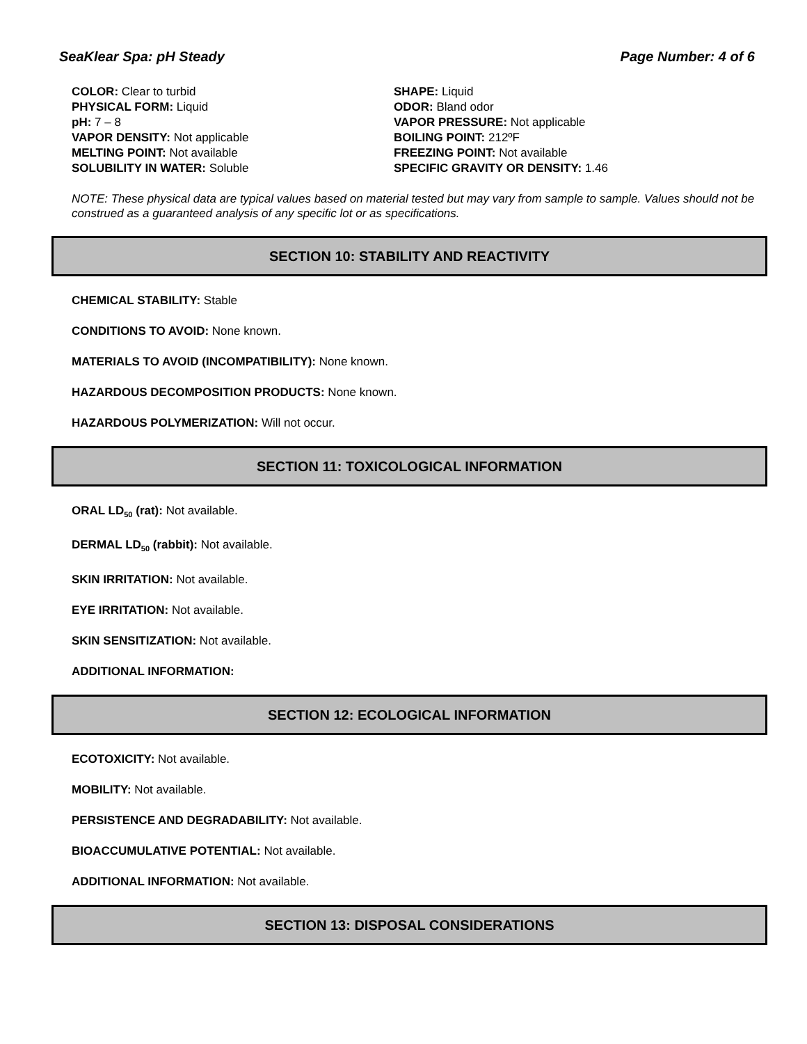SeaKlear Spa: pH Steady Page Number: 4 of 6
COLOR: Clear to turbid
SHAPE: Liquid
PHYSICAL FORM: Liquid
ODOR: Bland odor
pH: 7 – 8
VAPOR PRESSURE: Not applicable
VAPOR DENSITY: Not applicable
BOILING POINT: 212ºF
MELTING POINT: Not available
FREEZING POINT: Not available
SOLUBILITY IN WATER: Soluble
SPECIFIC GRAVITY OR DENSITY: 1.46
NOTE: These physical data are typical values based on material tested but may vary from sample to sample. Values should not be construed as a guaranteed analysis of any specific lot or as specifications.
SECTION 10: STABILITY AND REACTIVITY
CHEMICAL STABILITY: Stable
CONDITIONS TO AVOID: None known.
MATERIALS TO AVOID (INCOMPATIBILITY): None known.
HAZARDOUS DECOMPOSITION PRODUCTS: None known.
HAZARDOUS POLYMERIZATION: Will not occur.
SECTION 11: TOXICOLOGICAL INFORMATION
ORAL LD<sub>50</sub> (rat): Not available.
DERMAL LD<sub>50</sub> (rabbit): Not available.
SKIN IRRITATION: Not available.
EYE IRRITATION: Not available.
SKIN SENSITIZATION: Not available.
ADDITIONAL INFORMATION:
SECTION 12: ECOLOGICAL INFORMATION
ECOTOXICITY: Not available.
MOBILITY: Not available.
PERSISTENCE AND DEGRADABILITY: Not available.
BIOACCUMULATIVE POTENTIAL: Not available.
ADDITIONAL INFORMATION: Not available.
SECTION 13: DISPOSAL CONSIDERATIONS